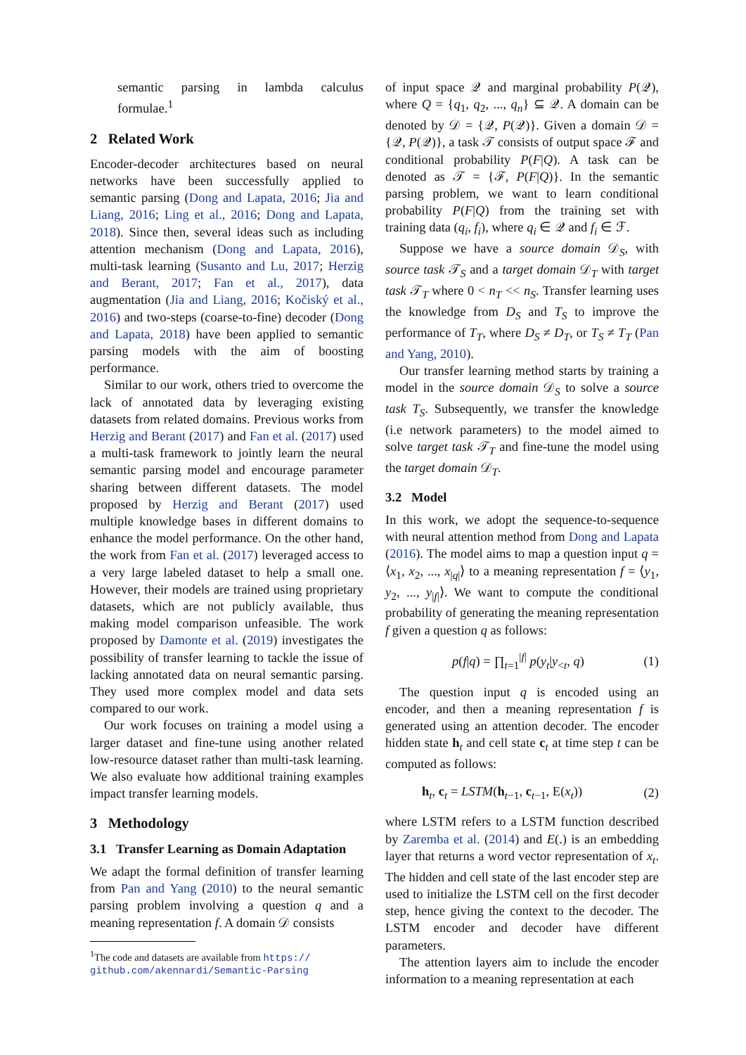semantic parsing in lambda calculus formulae.<sup>1</sup>
2 Related Work
Encoder-decoder architectures based on neural networks have been successfully applied to semantic parsing (Dong and Lapata, 2016; Jia and Liang, 2016; Ling et al., 2016; Dong and Lapata, 2018). Since then, several ideas such as including attention mechanism (Dong and Lapata, 2016), multi-task learning (Susanto and Lu, 2017; Herzig and Berant, 2017; Fan et al., 2017), data augmentation (Jia and Liang, 2016; Kočiský et al., 2016) and two-steps (coarse-to-fine) decoder (Dong and Lapata, 2018) have been applied to semantic parsing models with the aim of boosting performance.
Similar to our work, others tried to overcome the lack of annotated data by leveraging existing datasets from related domains. Previous works from Herzig and Berant (2017) and Fan et al. (2017) used a multi-task framework to jointly learn the neural semantic parsing model and encourage parameter sharing between different datasets. The model proposed by Herzig and Berant (2017) used multiple knowledge bases in different domains to enhance the model performance. On the other hand, the work from Fan et al. (2017) leveraged access to a very large labeled dataset to help a small one. However, their models are trained using proprietary datasets, which are not publicly available, thus making model comparison unfeasible. The work proposed by Damonte et al. (2019) investigates the possibility of transfer learning to tackle the issue of lacking annotated data on neural semantic parsing. They used more complex model and data sets compared to our work.
Our work focuses on training a model using a larger dataset and fine-tune using another related low-resource dataset rather than multi-task learning. We also evaluate how additional training examples impact transfer learning models.
3 Methodology
3.1 Transfer Learning as Domain Adaptation
We adapt the formal definition of transfer learning from Pan and Yang (2010) to the neural semantic parsing problem involving a question q and a meaning representation f. A domain 𝒟 consists
<sup>1</sup> The code and datasets are available from https://
github.com/akennardi/Semantic-Parsing
of input space 𝒬 and marginal probability P(𝒬), where Q = {q<sub>1</sub>, q<sub>2</sub>, ..., q<sub>n</sub>} ⊆ 𝒬. A domain can be denoted by 𝒟 = {𝒬, P(𝒬)}. Given a domain 𝒟 = {𝒬, P(𝒬)}, a task 𝒯 consists of output space ℱ and conditional probability P(F|Q). A task can be denoted as 𝒯 = {ℱ, P(F|Q)}. In the semantic parsing problem, we want to learn conditional probability P(F|Q) from the training set with training data (q<sub>i</sub>, f<sub>i</sub>), where q<sub>i</sub> ∈ 𝒬 and f<sub>i</sub> ∈ ℱ.
Suppose we have a source domain 𝒟<sub>S</sub>, with source task 𝒯<sub>S</sub> and a target domain 𝒟<sub>T</sub> with target task 𝒯<sub>T</sub> where 0 < n<sub>T</sub> << n<sub>S</sub>. Transfer learning uses the knowledge from D<sub>S</sub> and T<sub>S</sub> to improve the performance of T<sub>T</sub>, where D<sub>S</sub> ≠ D<sub>T</sub>, or T<sub>S</sub> ≠ T<sub>T</sub> (Pan and Yang, 2010).
Our transfer learning method starts by training a model in the source domain 𝒟<sub>S</sub> to solve a source task T<sub>S</sub>. Subsequently, we transfer the knowledge (i.e network parameters) to the model aimed to solve target task 𝒯<sub>T</sub> and fine-tune the model using the target domain 𝒟<sub>T</sub>.
3.2 Model
In this work, we adopt the sequence-to-sequence with neural attention method from Dong and Lapata (2016). The model aims to map a question input q = ⟨x<sub>1</sub>, x<sub>2</sub>, ..., x<sub>|q|</sub>⟩ to a meaning representation f = ⟨y<sub>1</sub>, y<sub>2</sub>, ..., y<sub>|f|</sub>⟩. We want to compute the conditional probability of generating the meaning representation f given a question q as follows:
p(f|q) = ∏<sub>t=1</sub><sup>|f|</sup> p(y<sub>t</sub>|y<sub><t</sub>, q) (1)
The question input q is encoded using an encoder, and then a meaning representation f is generated using an attention decoder. The encoder hidden state h<sub>t</sub> and cell state c<sub>t</sub> at time step t can be computed as follows:
h<sub>t</sub>, c<sub>t</sub> = LSTM(h<sub>t−1</sub>, c<sub>t−1</sub>, E(x<sub>t</sub>)) (2)
where LSTM refers to a LSTM function described by Zaremba et al. (2014) and E(.) is an embedding layer that returns a word vector representation of x<sub>t</sub>. The hidden and cell state of the last encoder step are used to initialize the LSTM cell on the first decoder step, hence giving the context to the decoder. The LSTM encoder and decoder have different parameters.
The attention layers aim to include the encoder information to a meaning representation at each